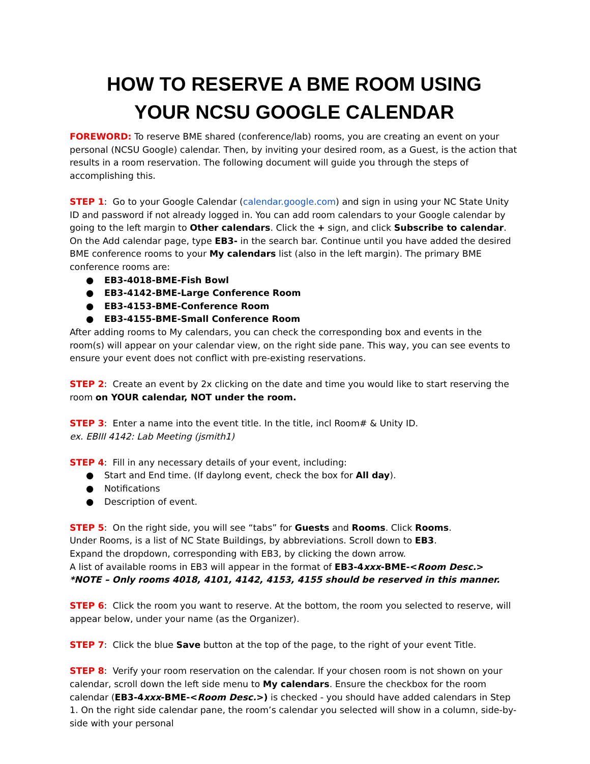HOW TO RESERVE A BME ROOM USING
YOUR NCSU GOOGLE CALENDAR
FOREWORD: To reserve BME shared (conference/lab) rooms, you are creating an event on your personal (NCSU Google) calendar. Then, by inviting your desired room, as a Guest, is the action that results in a room reservation. The following document will guide you through the steps of accomplishing this.
STEP 1: Go to your Google Calendar (calendar.google.com) and sign in using your NC State Unity ID and password if not already logged in. You can add room calendars to your Google calendar by going to the left margin to Other calendars. Click the + sign, and click Subscribe to calendar. On the Add calendar page, type EB3- in the search bar. Continue until you have added the desired BME conference rooms to your My calendars list (also in the left margin). The primary BME conference rooms are:
● EB3-4018-BME-Fish Bowl
● EB3-4142-BME-Large Conference Room
● EB3-4153-BME-Conference Room
● EB3-4155-BME-Small Conference Room
After adding rooms to My calendars, you can check the corresponding box and events in the room(s) will appear on your calendar view, on the right side pane. This way, you can see events to ensure your event does not conflict with pre-existing reservations.
STEP 2: Create an event by 2x clicking on the date and time you would like to start reserving the room on YOUR calendar, NOT under the room.
STEP 3: Enter a name into the event title. In the title, incl Room# & Unity ID.
ex. EBIII 4142: Lab Meeting (jsmith1)
STEP 4: Fill in any necessary details of your event, including:
● Start and End time. (If daylong event, check the box for All day).
● Notifications
● Description of event.
STEP 5: On the right side, you will see “tabs” for Guests and Rooms. Click Rooms.
Under Rooms, is a list of NC State Buildings, by abbreviations. Scroll down to EB3.
Expand the dropdown, corresponding with EB3, by clicking the down arrow.
A list of available rooms in EB3 will appear in the format of EB3-4xxx-BME-<Room Desc.>
*NOTE – Only rooms 4018, 4101, 4142, 4153, 4155 should be reserved in this manner.
STEP 6: Click the room you want to reserve. At the bottom, the room you selected to reserve, will appear below, under your name (as the Organizer).
STEP 7: Click the blue Save button at the top of the page, to the right of your event Title.
STEP 8: Verify your room reservation on the calendar. If your chosen room is not shown on your calendar, scroll down the left side menu to My calendars. Ensure the checkbox for the room calendar (EB3-4xxx-BME-<Room Desc.>) is checked - you should have added calendars in Step 1. On the right side calendar pane, the room’s calendar you selected will show in a column, side-by-side with your personal